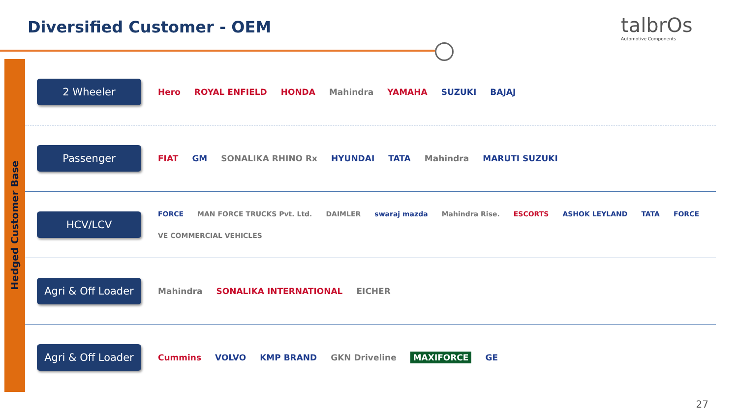Diversified Customer - OEM talbrOs
Automotive Components
Hedged Customer Base
2 Wheeler
Hero ROYAL ENFIELD HONDA Mahindra YAMAHA SUZUKI BAJAJ
Passenger
FIAT GM SONALIKA RHINO Rx HYUNDAI TATA Mahindra MARUTI SUZUKI
HCV/LCV
FORCE MAN FORCE TRUCKS Pvt. Ltd. DAIMLER swaraj mazda Mahindra Rise. ESCORTS ASHOK LEYLAND TATA FORCE VE COMMERCIAL VEHICLES
Agri & Off Loader
Mahindra SONALIKA INTERNATIONAL EICHER
Agri & Off Loader
Cummins VOLVO KMP BRAND GKN Driveline MAXIFORCE GE
27